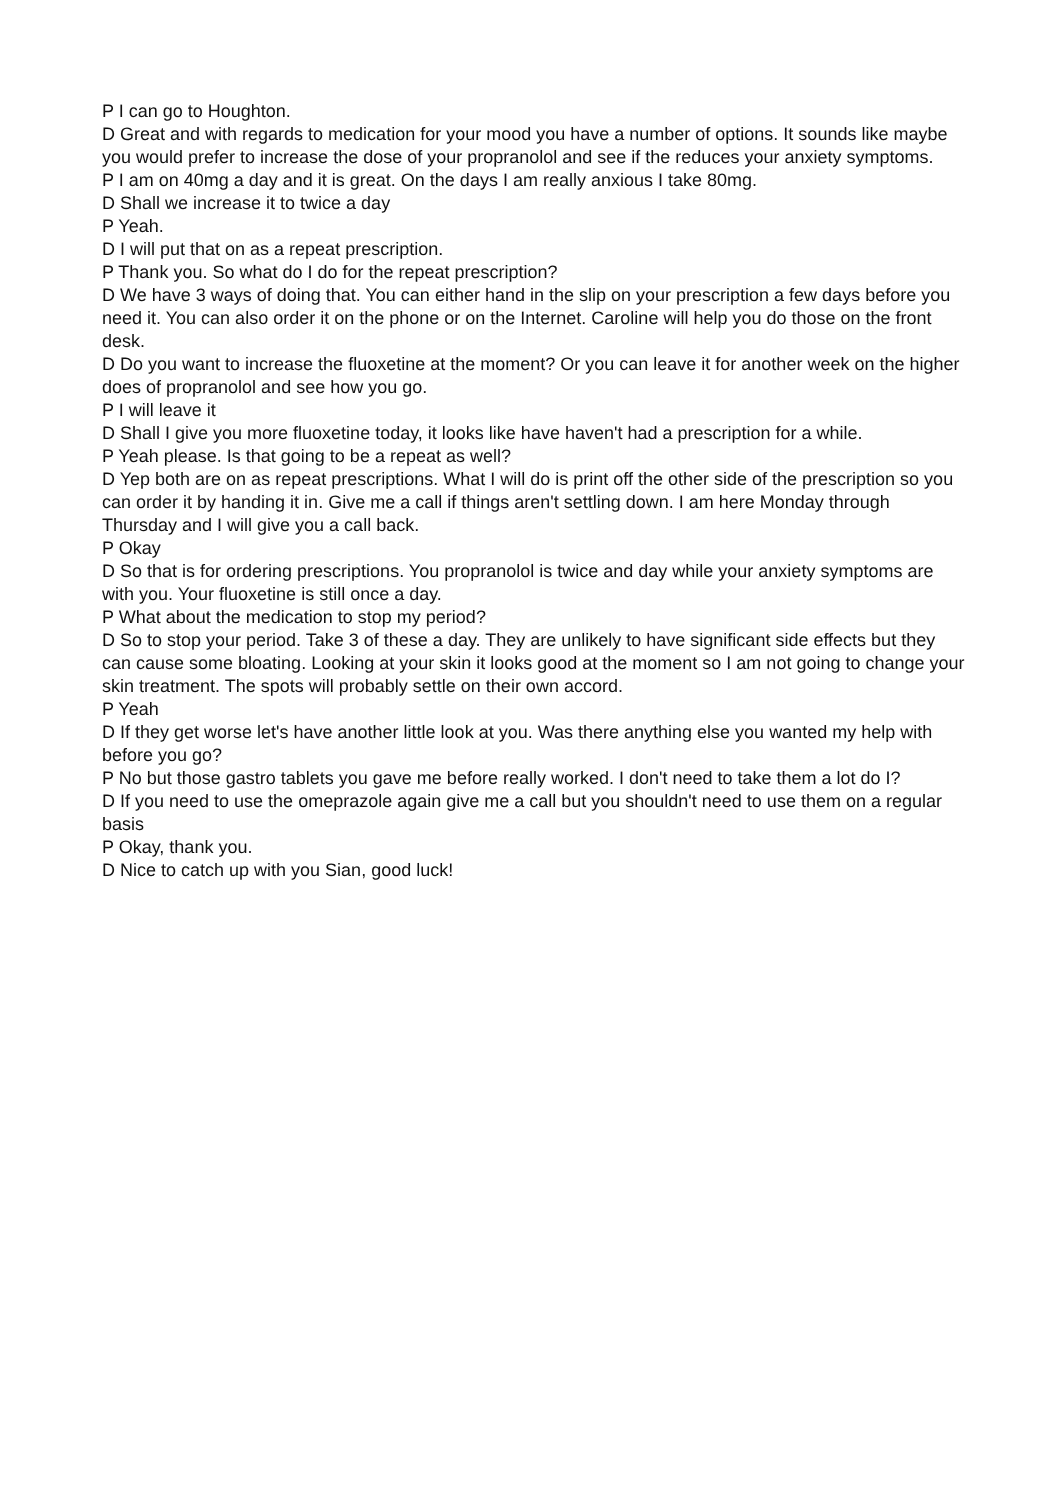P I can go to Houghton.
D Great and with regards to medication for your mood you have a number of options. It sounds like maybe you would prefer to increase the dose of your propranolol and see if the reduces your anxiety symptoms.
P I am on 40mg a day and it is great. On the days I am really anxious I take 80mg.
D Shall we increase it to twice a day
P Yeah.
D I will put that on as a repeat prescription.
P Thank you. So what do I do for the repeat prescription?
D We have 3 ways of doing that. You can either hand in the slip on your prescription a few days before you need it. You can also order it on the phone or on the Internet. Caroline will help you do those on the front desk.
D Do you want to increase the fluoxetine at the moment? Or you can leave it for another week on the higher does of propranolol and see how you go.
P I will leave it
D Shall I give you more fluoxetine today, it looks like have haven't had a prescription for a while.
P Yeah please. Is that going to be a repeat as well?
D Yep both are on as repeat prescriptions. What I will do is print off the other side of the prescription so you can order it by handing it in. Give me a call if things aren't settling down. I am here Monday through Thursday and I will give you a call back.
P Okay
D So that is for ordering prescriptions. You propranolol is twice and day while your anxiety symptoms are with you. Your fluoxetine is still once a day.
P What about the medication to stop my period?
D So to stop your period. Take 3 of these a day. They are unlikely to have significant side effects but they can cause some bloating. Looking at your skin it looks good at the moment so I am not going to change your skin treatment. The spots will probably settle on their own accord.
P Yeah
D If they get worse let's have another little look at you. Was there anything else you wanted my help with before you go?
P No but those gastro tablets you gave me before really worked. I don't need to take them a lot do I?
D If you need to use the omeprazole again give me a call but you shouldn't need to use them on a regular basis
P Okay, thank you.
D Nice to catch up with you Sian, good luck!